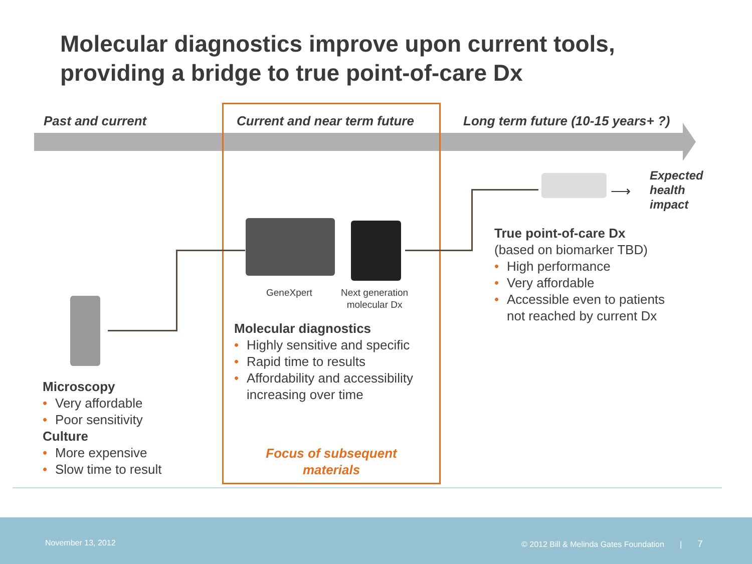Molecular diagnostics improve upon current tools, providing a bridge to true point-of-care Dx
Past and current Current and near term future
Long term future (10-15 years+ ?)
⟶
Expected
health
impact
GeneXpert
Next generation
molecular Dx
Microscopy
• Very affordable
• Poor sensitivity
Culture
• More expensive
• Slow time to result
Molecular diagnostics
• Highly sensitive and specific
• Rapid time to results
• Affordability and accessibility increasing over time
Focus of subsequent
materials
True point-of-care Dx
(based on biomarker TBD)
• High performance
• Very affordable
• Accessible even to patients not reached by current Dx
November 13, 2012 © 2012 Bill & Melinda Gates Foundation | 7